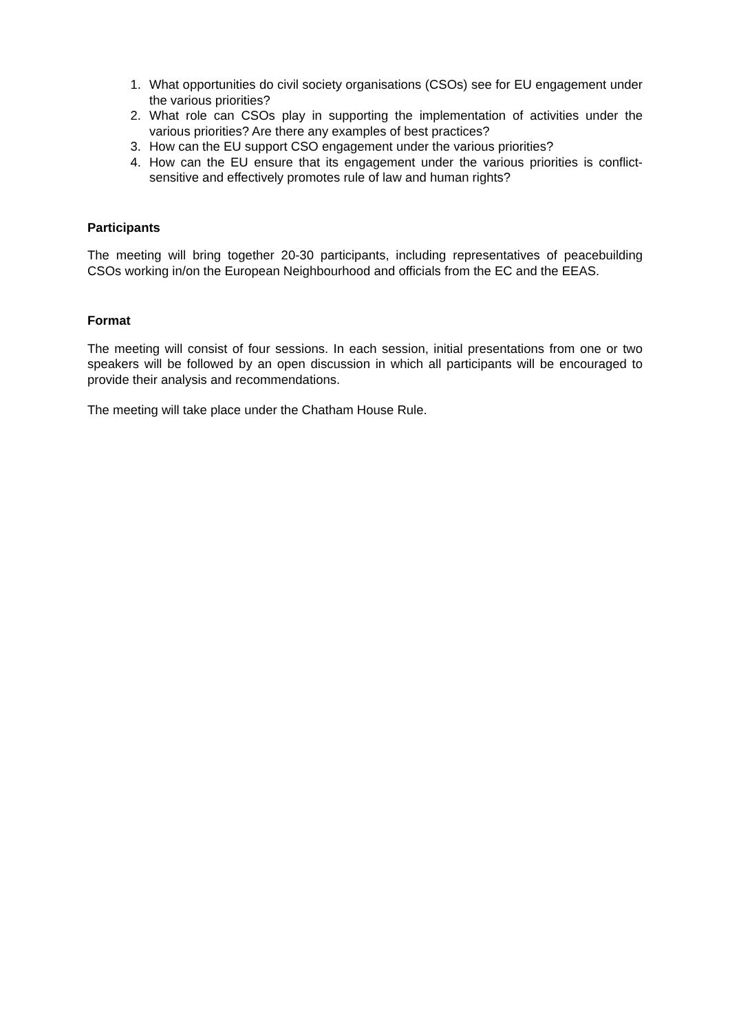1. What opportunities do civil society organisations (CSOs) see for EU engagement under the various priorities?
2. What role can CSOs play in supporting the implementation of activities under the various priorities? Are there any examples of best practices?
3. How can the EU support CSO engagement under the various priorities?
4. How can the EU ensure that its engagement under the various priorities is conflict-sensitive and effectively promotes rule of law and human rights?
Participants
The meeting will bring together 20-30 participants, including representatives of peacebuilding CSOs working in/on the European Neighbourhood and officials from the EC and the EEAS.
Format
The meeting will consist of four sessions. In each session, initial presentations from one or two speakers will be followed by an open discussion in which all participants will be encouraged to provide their analysis and recommendations.
The meeting will take place under the Chatham House Rule.